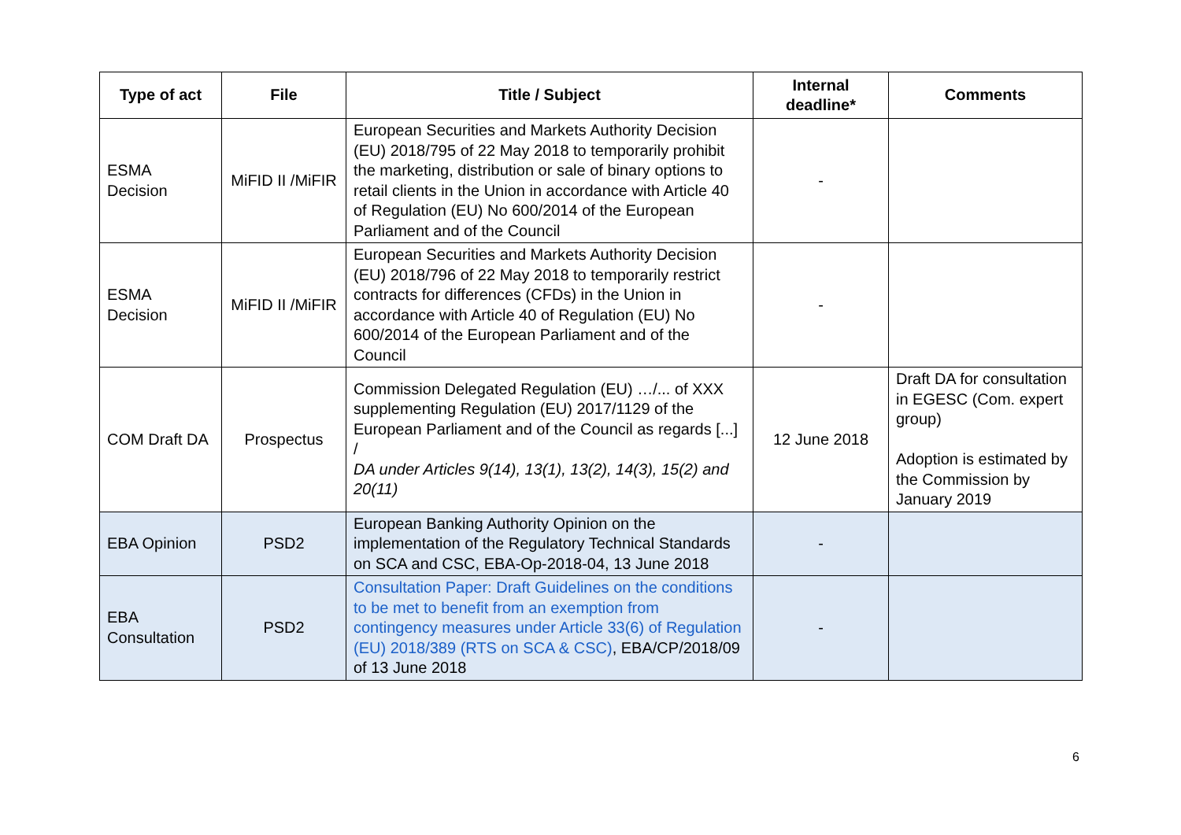| Type of act | File | Title / Subject | Internal deadline* | Comments |
| --- | --- | --- | --- | --- |
| ESMA Decision | MiFID II /MiFIR | European Securities and Markets Authority Decision (EU) 2018/795 of 22 May 2018 to temporarily prohibit the marketing, distribution or sale of binary options to retail clients in the Union in accordance with Article 40 of Regulation (EU) No 600/2014 of the European Parliament and of the Council | - | |
| ESMA Decision | MiFID II /MiFIR | European Securities and Markets Authority Decision (EU) 2018/796 of 22 May 2018 to temporarily restrict contracts for differences (CFDs) in the Union in accordance with Article 40 of Regulation (EU) No 600/2014 of the European Parliament and of the Council | - | |
| COM Draft DA | Prospectus | Commission Delegated Regulation (EU) …/... of XXX supplementing Regulation (EU) 2017/1129 of the European Parliament and of the Council as regards [...] / DA under Articles 9(14), 13(1), 13(2), 14(3), 15(2) and 20(11) | 12 June 2018 | Draft DA for consultation in EGESC (Com. expert group) Adoption is estimated by the Commission by January 2019 |
| EBA Opinion | PSD2 | European Banking Authority Opinion on the implementation of the Regulatory Technical Standards on SCA and CSC, EBA-Op-2018-04, 13 June 2018 | - | |
| EBA Consultation | PSD2 | Consultation Paper: Draft Guidelines on the conditions to be met to benefit from an exemption from contingency measures under Article 33(6) of Regulation (EU) 2018/389 (RTS on SCA & CSC) , EBA/CP/2018/09 of 13 June 2018 | - | |
6